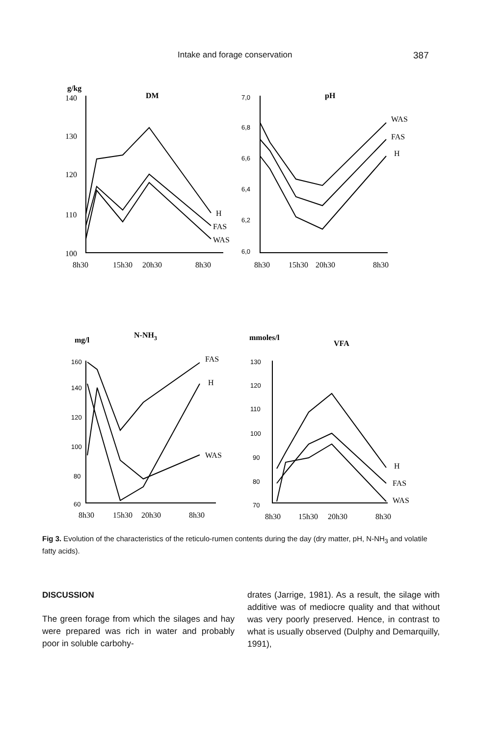Intake and forage conservation 387
g/kg
140
130
120
110
100
DM
H
FAS
WAS
8h30
15h30
20h30
8h30
7,0
6,8
6,6
6,4
6,2
6,0
160
140
120
100
80
60
130
120
110
100
90
80
70
pH
WAS
FAS
H
8h30
15h30
20h30
8h30
mg/l
N-NH3
FAS
H
WAS
8h30
15h30
20h30
8h30
mmoles/l
VFA
H
FAS
WAS
8h30
15h30
20h30
8h30
Fig 3. Evolution of the characteristics of the reticulo-rumen contents during the day (dry matter, pH, N-NH<sub>3</sub> and volatile fatty acids).
DISCUSSION
The green forage from which the silages and hay were prepared was rich in water and probably poor in soluble carbohy-
drates (Jarrige, 1981). As a result, the silage with additive was of mediocre quality and that without was very poorly preserved. Hence, in contrast to what is usually observed (Dulphy and Demarquilly, 1991),